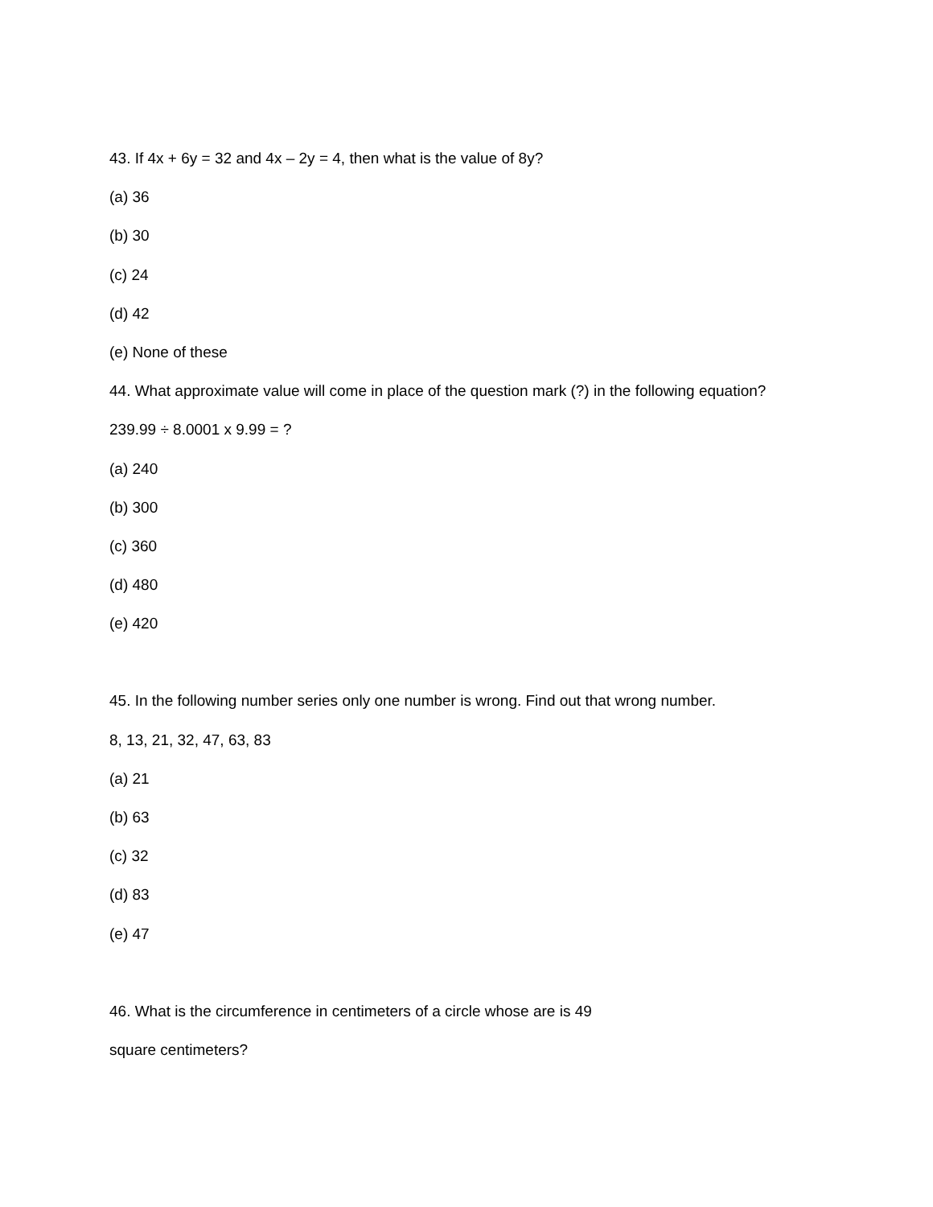43. If 4x + 6y = 32 and 4x – 2y = 4, then what is the value of 8y?
(a) 36
(b) 30
(c) 24
(d) 42
(e) None of these
44. What approximate value will come in place of the question mark (?) in the following equation?
239.99 ÷ 8.0001 x 9.99 = ?
(a) 240
(b) 300
(c) 360
(d) 480
(e) 420
45. In the following number series only one number is wrong. Find out that wrong number.
8, 13, 21, 32, 47, 63, 83
(a) 21
(b) 63
(c) 32
(d) 83
(e) 47
46. What is the circumference in centimeters of a circle whose are is 49
square centimeters?